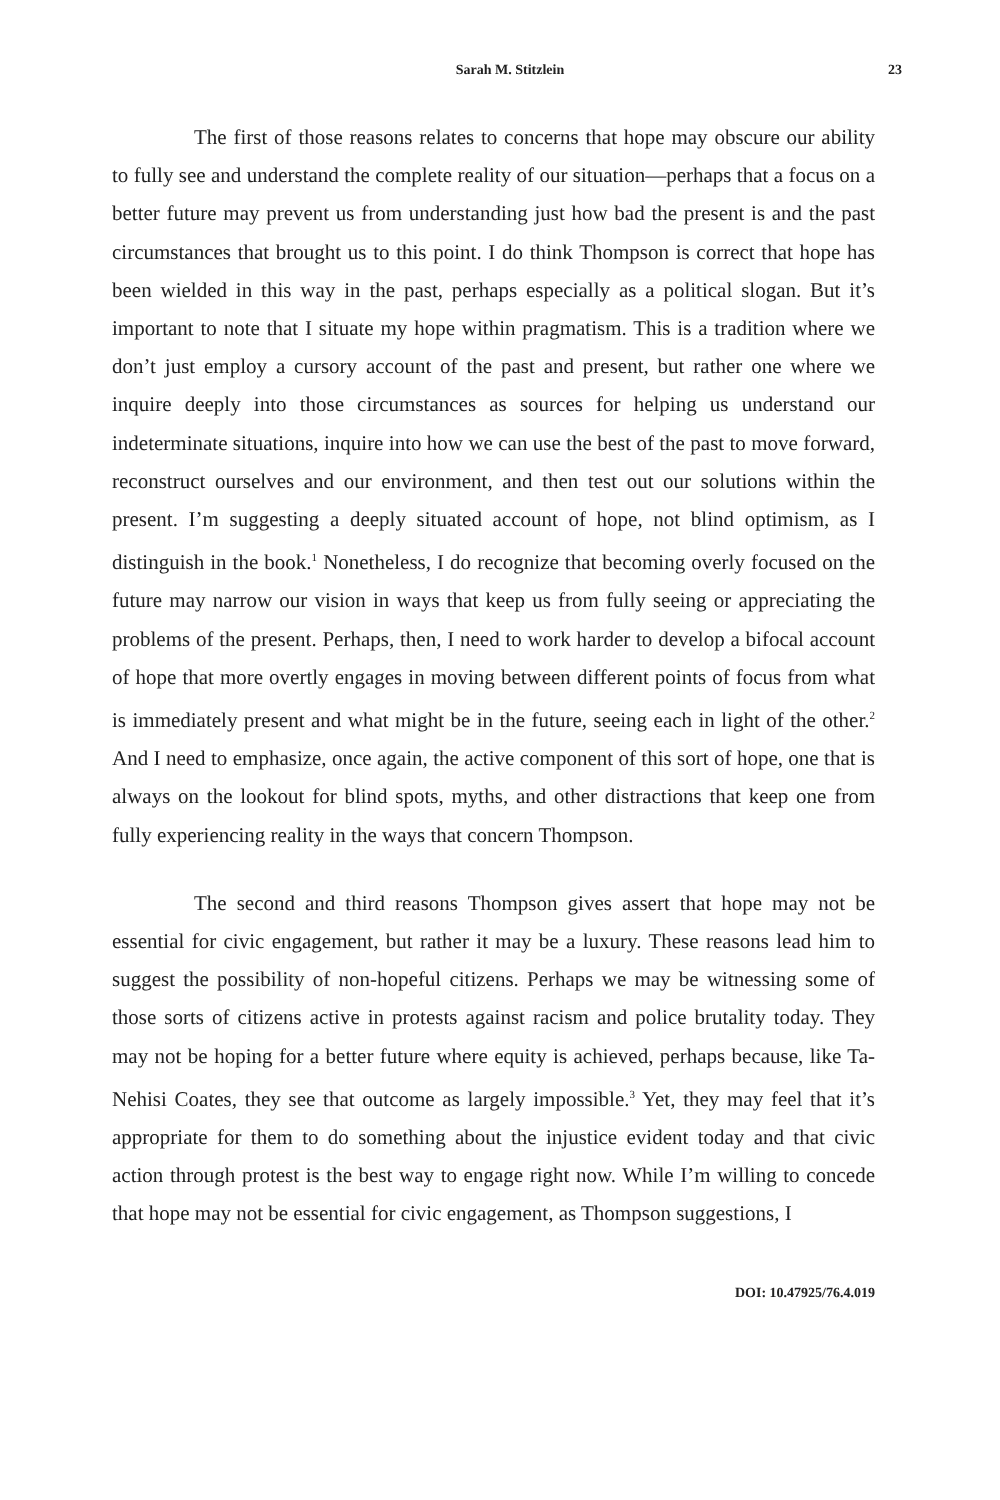Sarah M. Stitzlein 23
The first of those reasons relates to concerns that hope may obscure our ability to fully see and understand the complete reality of our situation—perhaps that a focus on a better future may prevent us from understanding just how bad the present is and the past circumstances that brought us to this point. I do think Thompson is correct that hope has been wielded in this way in the past, perhaps especially as a political slogan. But it’s important to note that I situate my hope within pragmatism. This is a tradition where we don’t just employ a cursory account of the past and present, but rather one where we inquire deeply into those circumstances as sources for helping us understand our indeterminate situations, inquire into how we can use the best of the past to move forward, reconstruct ourselves and our environment, and then test out our solutions within the present. I’m suggesting a deeply situated account of hope, not blind optimism, as I distinguish in the book.<sup>1</sup> Nonetheless, I do recognize that becoming overly focused on the future may narrow our vision in ways that keep us from fully seeing or appreciating the problems of the present. Perhaps, then, I need to work harder to develop a bifocal account of hope that more overtly engages in moving between different points of focus from what is immediately present and what might be in the future, seeing each in light of the other.<sup>2</sup> And I need to emphasize, once again, the active component of this sort of hope, one that is always on the lookout for blind spots, myths, and other distractions that keep one from fully experiencing reality in the ways that concern Thompson.
The second and third reasons Thompson gives assert that hope may not be essential for civic engagement, but rather it may be a luxury. These reasons lead him to suggest the possibility of non-hopeful citizens. Perhaps we may be witnessing some of those sorts of citizens active in protests against racism and police brutality today. They may not be hoping for a better future where equity is achieved, perhaps because, like Ta-Nehisi Coates, they see that outcome as largely impossible.<sup>3</sup> Yet, they may feel that it’s appropriate for them to do something about the injustice evident today and that civic action through protest is the best way to engage right now. While I’m willing to concede that hope may not be essential for civic engagement, as Thompson suggestions, I
DOI: 10.47925/76.4.019